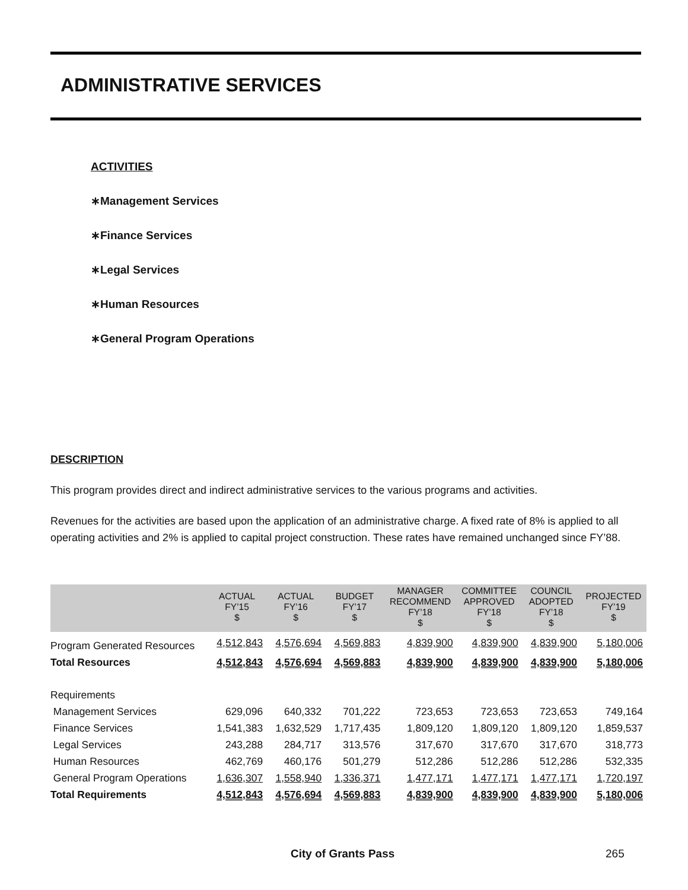ADMINISTRATIVE SERVICES
ACTIVITIES
∗Management Services
∗Finance Services
∗Legal Services
∗Human Resources
∗General Program Operations
DESCRIPTION
This program provides direct and indirect administrative services to the various programs and activities.
Revenues for the activities are based upon the application of an administrative charge. A fixed rate of 8% is applied to all operating activities and 2% is applied to capital project construction. These rates have remained unchanged since FY’88.
| | ACTUAL FY’15 $ | ACTUAL FY’16 $ | BUDGET FY’17 $ | MANAGER RECOMMEND FY’18 $ | COMMITTEE APPROVED FY’18 $ | COUNCIL ADOPTED FY’18 $ | PROJECTED FY’19 $ |
| --- | --- | --- | --- | --- | --- | --- | --- |
| Program Generated Resources | 4,512,843 | 4,576,694 | 4,569,883 | 4,839,900 | 4,839,900 | 4,839,900 | 5,180,006 |
| Total Resources | 4,512,843 | 4,576,694 | 4,569,883 | 4,839,900 | 4,839,900 | 4,839,900 | 5,180,006 |
| Requirements | | | | | | | |
| Management Services | 629,096 | 640,332 | 701,222 | 723,653 | 723,653 | 723,653 | 749,164 |
| Finance Services | 1,541,383 | 1,632,529 | 1,717,435 | 1,809,120 | 1,809,120 | 1,809,120 | 1,859,537 |
| Legal Services | 243,288 | 284,717 | 313,576 | 317,670 | 317,670 | 317,670 | 318,773 |
| Human Resources | 462,769 | 460,176 | 501,279 | 512,286 | 512,286 | 512,286 | 532,335 |
| General Program Operations | 1,636,307 | 1,558,940 | 1,336,371 | 1,477,171 | 1,477,171 | 1,477,171 | 1,720,197 |
| Total Requirements | 4,512,843 | 4,576,694 | 4,569,883 | 4,839,900 | 4,839,900 | 4,839,900 | 5,180,006 |
City of Grants Pass 265